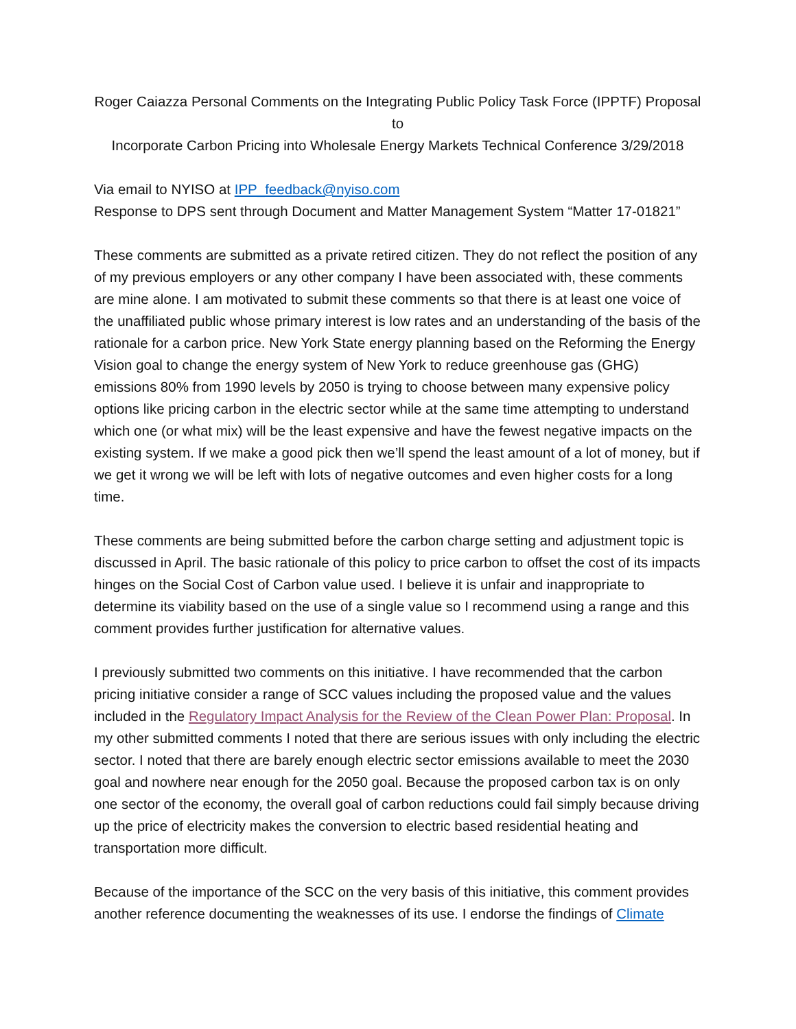Roger Caiazza Personal Comments on the Integrating Public Policy Task Force (IPPTF) Proposal
to
Incorporate Carbon Pricing into Wholesale Energy Markets Technical Conference 3/29/2018
Via email to NYISO at IPP_feedback@nyiso.com
Response to DPS sent through Document and Matter Management System “Matter 17-01821”
These comments are submitted as a private retired citizen. They do not reflect the position of any of my previous employers or any other company I have been associated with, these comments are mine alone. I am motivated to submit these comments so that there is at least one voice of the unaffiliated public whose primary interest is low rates and an understanding of the basis of the rationale for a carbon price. New York State energy planning based on the Reforming the Energy Vision goal to change the energy system of New York to reduce greenhouse gas (GHG) emissions 80% from 1990 levels by 2050 is trying to choose between many expensive policy options like pricing carbon in the electric sector while at the same time attempting to understand which one (or what mix) will be the least expensive and have the fewest negative impacts on the existing system. If we make a good pick then we’ll spend the least amount of a lot of money, but if we get it wrong we will be left with lots of negative outcomes and even higher costs for a long time.
These comments are being submitted before the carbon charge setting and adjustment topic is discussed in April. The basic rationale of this policy to price carbon to offset the cost of its impacts hinges on the Social Cost of Carbon value used. I believe it is unfair and inappropriate to determine its viability based on the use of a single value so I recommend using a range and this comment provides further justification for alternative values.
I previously submitted two comments on this initiative. I have recommended that the carbon pricing initiative consider a range of SCC values including the proposed value and the values included in the Regulatory Impact Analysis for the Review of the Clean Power Plan: Proposal. In my other submitted comments I noted that there are serious issues with only including the electric sector. I noted that there are barely enough electric sector emissions available to meet the 2030 goal and nowhere near enough for the 2050 goal. Because the proposed carbon tax is on only one sector of the economy, the overall goal of carbon reductions could fail simply because driving up the price of electricity makes the conversion to electric based residential heating and transportation more difficult.
Because of the importance of the SCC on the very basis of this initiative, this comment provides another reference documenting the weaknesses of its use. I endorse the findings of Climate